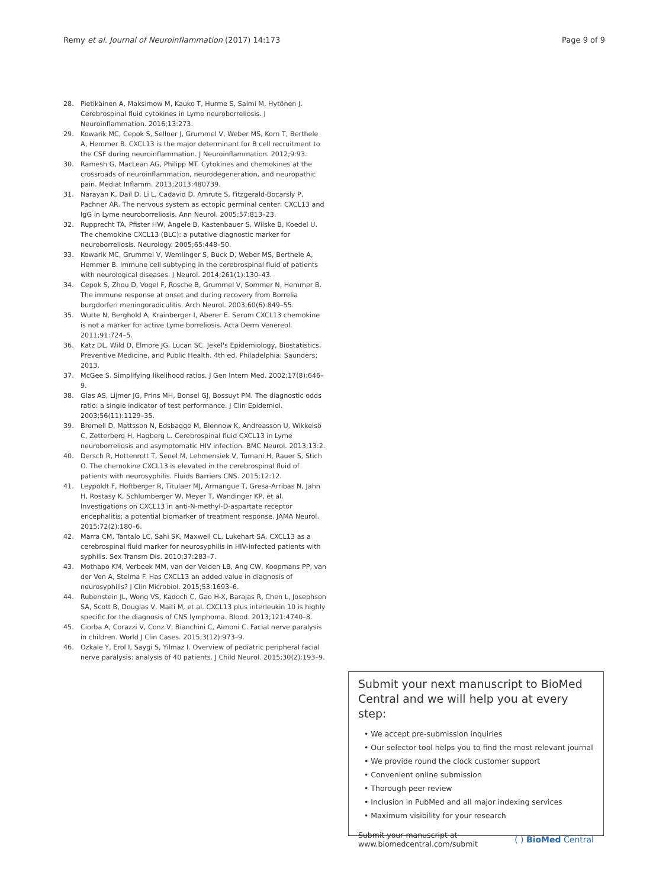Remy et al. Journal of Neuroinflammation (2017) 14:173 Page 9 of 9
28. Pietikäinen A, Maksimow M, Kauko T, Hurme S, Salmi M, Hytönen J. Cerebrospinal fluid cytokines in Lyme neuroborreliosis. J Neuroinflammation. 2016;13:273.
29. Kowarik MC, Cepok S, Sellner J, Grummel V, Weber MS, Korn T, Berthele A, Hemmer B. CXCL13 is the major determinant for B cell recruitment to the CSF during neuroinflammation. J Neuroinflammation. 2012;9:93.
30. Ramesh G, MacLean AG, Philipp MT. Cytokines and chemokines at the crossroads of neuroinflammation, neurodegeneration, and neuropathic pain. Mediat Inflamm. 2013;2013:480739.
31. Narayan K, Dail D, Li L, Cadavid D, Amrute S, Fitzgerald-Bocarsly P, Pachner AR. The nervous system as ectopic germinal center: CXCL13 and IgG in Lyme neuroborreliosis. Ann Neurol. 2005;57:813–23.
32. Rupprecht TA, Pfister HW, Angele B, Kastenbauer S, Wilske B, Koedel U. The chemokine CXCL13 (BLC): a putative diagnostic marker for neuroborreliosis. Neurology. 2005;65:448–50.
33. Kowarik MC, Grummel V, Wemlinger S, Buck D, Weber MS, Berthele A, Hemmer B. Immune cell subtyping in the cerebrospinal fluid of patients with neurological diseases. J Neurol. 2014;261(1):130–43.
34. Cepok S, Zhou D, Vogel F, Rosche B, Grummel V, Sommer N, Hemmer B. The immune response at onset and during recovery from Borrelia burgdorferi meningoradiculitis. Arch Neurol. 2003;60(6):849–55.
35. Wutte N, Berghold A, Krainberger I, Aberer E. Serum CXCL13 chemokine is not a marker for active Lyme borreliosis. Acta Derm Venereol. 2011;91:724–5.
36. Katz DL, Wild D, Elmore JG, Lucan SC. Jekel's Epidemiology, Biostatistics, Preventive Medicine, and Public Health. 4th ed. Philadelphia: Saunders; 2013.
37. McGee S. Simplifying likelihood ratios. J Gen Intern Med. 2002;17(8):646–9.
38. Glas AS, Lijmer JG, Prins MH, Bonsel GJ, Bossuyt PM. The diagnostic odds ratio: a single indicator of test performance. J Clin Epidemiol. 2003;56(11):1129–35.
39. Bremell D, Mattsson N, Edsbagge M, Blennow K, Andreasson U, Wikkelsö C, Zetterberg H, Hagberg L. Cerebrospinal fluid CXCL13 in Lyme neuroborreliosis and asymptomatic HIV infection. BMC Neurol. 2013;13:2.
40. Dersch R, Hottenrott T, Senel M, Lehmensiek V, Tumani H, Rauer S, Stich O. The chemokine CXCL13 is elevated in the cerebrospinal fluid of patients with neurosyphilis. Fluids Barriers CNS. 2015;12:12.
41. Leypoldt F, Hoftberger R, Titulaer MJ, Armangue T, Gresa-Arribas N, Jahn H, Rostasy K, Schlumberger W, Meyer T, Wandinger KP, et al. Investigations on CXCL13 in anti-N-methyl-D-aspartate receptor encephalitis: a potential biomarker of treatment response. JAMA Neurol. 2015;72(2):180–6.
42. Marra CM, Tantalo LC, Sahi SK, Maxwell CL, Lukehart SA. CXCL13 as a cerebrospinal fluid marker for neurosyphilis in HIV-infected patients with syphilis. Sex Transm Dis. 2010;37:283–7.
43. Mothapo KM, Verbeek MM, van der Velden LB, Ang CW, Koopmans PP, van der Ven A, Stelma F. Has CXCL13 an added value in diagnosis of neurosyphilis? J Clin Microbiol. 2015;53:1693–6.
44. Rubenstein JL, Wong VS, Kadoch C, Gao H-X, Barajas R, Chen L, Josephson SA, Scott B, Douglas V, Maiti M, et al. CXCL13 plus interleukin 10 is highly specific for the diagnosis of CNS lymphoma. Blood. 2013;121:4740–8.
45. Ciorba A, Corazzi V, Conz V, Bianchini C, Aimoni C. Facial nerve paralysis in children. World J Clin Cases. 2015;3(12):973–9.
46. Ozkale Y, Erol I, Saygi S, Yilmaz I. Overview of pediatric peripheral facial nerve paralysis: analysis of 40 patients. J Child Neurol. 2015;30(2):193–9.
Submit your next manuscript to BioMed Central and we will help you at every step:
• We accept pre-submission inquiries
• Our selector tool helps you to find the most relevant journal
• We provide round the clock customer support
• Convenient online submission
• Thorough peer review
• Inclusion in PubMed and all major indexing services
• Maximum visibility for your research
Submit your manuscript at
www.biomedcentral.com/submit ( ) BioMed Central